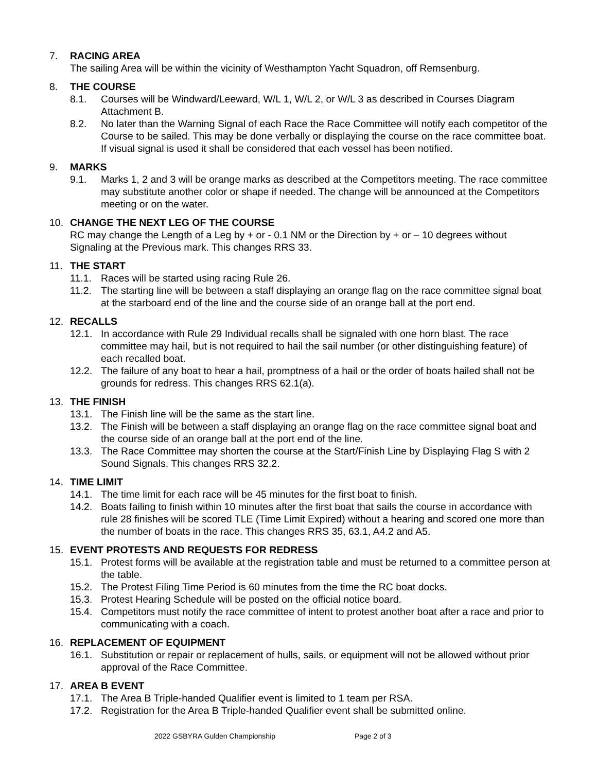7. RACING AREA
The sailing Area will be within the vicinity of Westhampton Yacht Squadron, off Remsenburg.
8. THE COURSE
8.1. Courses will be Windward/Leeward, W/L 1, W/L 2, or W/L 3 as described in Courses Diagram Attachment B.
8.2. No later than the Warning Signal of each Race the Race Committee will notify each competitor of the Course to be sailed. This may be done verbally or displaying the course on the race committee boat. If visual signal is used it shall be considered that each vessel has been notified.
9. MARKS
9.1. Marks 1, 2 and 3 will be orange marks as described at the Competitors meeting. The race committee may substitute another color or shape if needed. The change will be announced at the Competitors meeting or on the water.
10. CHANGE THE NEXT LEG OF THE COURSE
RC may change the Length of a Leg by + or - 0.1 NM or the Direction by + or – 10 degrees without Signaling at the Previous mark. This changes RRS 33.
11. THE START
11.1. Races will be started using racing Rule 26.
11.2. The starting line will be between a staff displaying an orange flag on the race committee signal boat at the starboard end of the line and the course side of an orange ball at the port end.
12. RECALLS
12.1. In accordance with Rule 29 Individual recalls shall be signaled with one horn blast. The race committee may hail, but is not required to hail the sail number (or other distinguishing feature) of each recalled boat.
12.2. The failure of any boat to hear a hail, promptness of a hail or the order of boats hailed shall not be grounds for redress. This changes RRS 62.1(a).
13. THE FINISH
13.1. The Finish line will be the same as the start line.
13.2. The Finish will be between a staff displaying an orange flag on the race committee signal boat and the course side of an orange ball at the port end of the line.
13.3. The Race Committee may shorten the course at the Start/Finish Line by Displaying Flag S with 2 Sound Signals. This changes RRS 32.2.
14. TIME LIMIT
14.1. The time limit for each race will be 45 minutes for the first boat to finish.
14.2. Boats failing to finish within 10 minutes after the first boat that sails the course in accordance with rule 28 finishes will be scored TLE (Time Limit Expired) without a hearing and scored one more than the number of boats in the race. This changes RRS 35, 63.1, A4.2 and A5.
15. EVENT PROTESTS AND REQUESTS FOR REDRESS
15.1. Protest forms will be available at the registration table and must be returned to a committee person at the table.
15.2. The Protest Filing Time Period is 60 minutes from the time the RC boat docks.
15.3. Protest Hearing Schedule will be posted on the official notice board.
15.4. Competitors must notify the race committee of intent to protest another boat after a race and prior to communicating with a coach.
16. REPLACEMENT OF EQUIPMENT
16.1. Substitution or repair or replacement of hulls, sails, or equipment will not be allowed without prior approval of the Race Committee.
17. AREA B EVENT
17.1. The Area B Triple-handed Qualifier event is limited to 1 team per RSA.
17.2. Registration for the Area B Triple-handed Qualifier event shall be submitted online.
2022 GSBYRA Gulden Championship Page 2 of 3